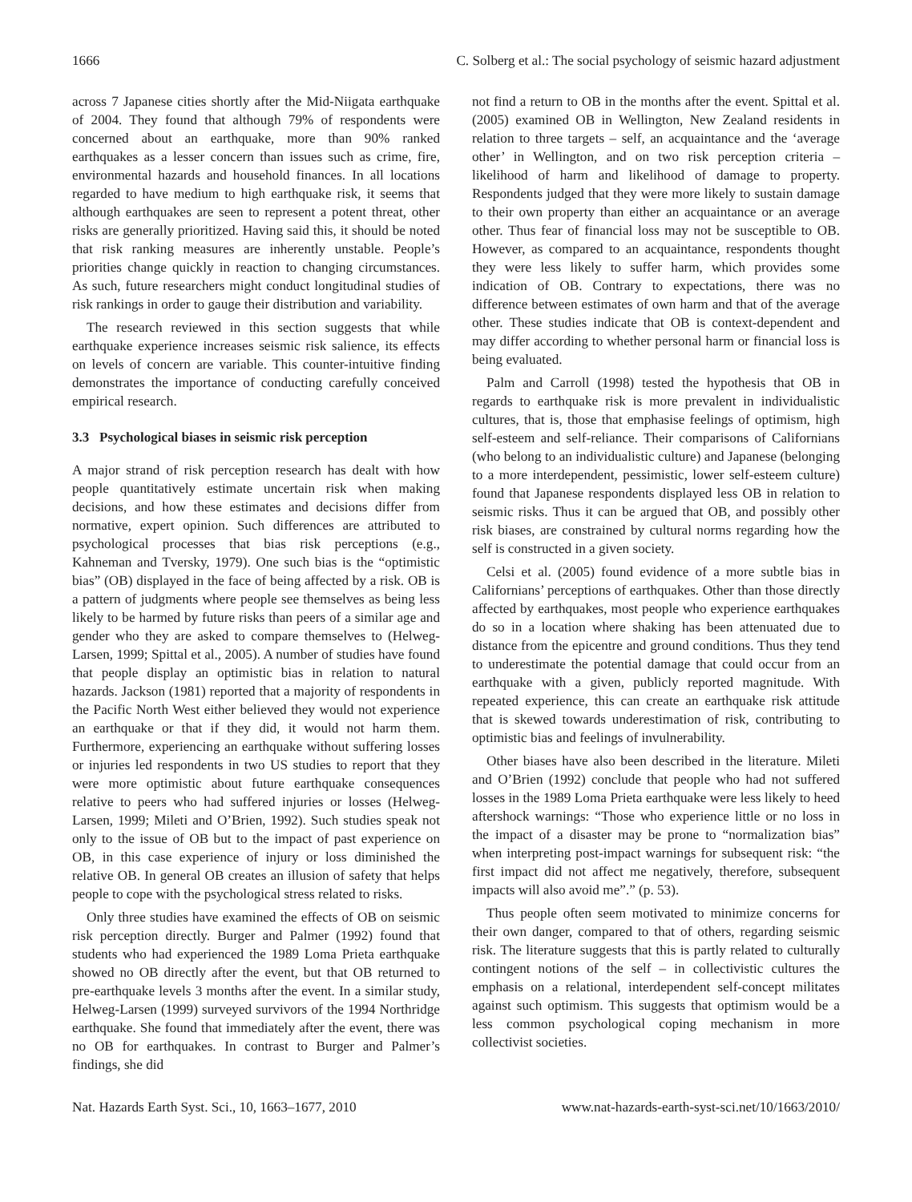1666 C. Solberg et al.: The social psychology of seismic hazard adjustment
across 7 Japanese cities shortly after the Mid-Niigata earthquake of 2004. They found that although 79% of respondents were concerned about an earthquake, more than 90% ranked earthquakes as a lesser concern than issues such as crime, fire, environmental hazards and household finances. In all locations regarded to have medium to high earthquake risk, it seems that although earthquakes are seen to represent a potent threat, other risks are generally prioritized. Having said this, it should be noted that risk ranking measures are inherently unstable. People’s priorities change quickly in reaction to changing circumstances. As such, future researchers might conduct longitudinal studies of risk rankings in order to gauge their distribution and variability.
The research reviewed in this section suggests that while earthquake experience increases seismic risk salience, its effects on levels of concern are variable. This counter-intuitive finding demonstrates the importance of conducting carefully conceived empirical research.
3.3 Psychological biases in seismic risk perception
A major strand of risk perception research has dealt with how people quantitatively estimate uncertain risk when making decisions, and how these estimates and decisions differ from normative, expert opinion. Such differences are attributed to psychological processes that bias risk perceptions (e.g., Kahneman and Tversky, 1979). One such bias is the “optimistic bias” (OB) displayed in the face of being affected by a risk. OB is a pattern of judgments where people see themselves as being less likely to be harmed by future risks than peers of a similar age and gender who they are asked to compare themselves to (Helweg-Larsen, 1999; Spittal et al., 2005). A number of studies have found that people display an optimistic bias in relation to natural hazards. Jackson (1981) reported that a majority of respondents in the Pacific North West either believed they would not experience an earthquake or that if they did, it would not harm them. Furthermore, experiencing an earthquake without suffering losses or injuries led respondents in two US studies to report that they were more optimistic about future earthquake consequences relative to peers who had suffered injuries or losses (Helweg-Larsen, 1999; Mileti and O’Brien, 1992). Such studies speak not only to the issue of OB but to the impact of past experience on OB, in this case experience of injury or loss diminished the relative OB. In general OB creates an illusion of safety that helps people to cope with the psychological stress related to risks.
Only three studies have examined the effects of OB on seismic risk perception directly. Burger and Palmer (1992) found that students who had experienced the 1989 Loma Prieta earthquake showed no OB directly after the event, but that OB returned to pre-earthquake levels 3 months after the event. In a similar study, Helweg-Larsen (1999) surveyed survivors of the 1994 Northridge earthquake. She found that immediately after the event, there was no OB for earthquakes. In contrast to Burger and Palmer’s findings, she did
not find a return to OB in the months after the event. Spittal et al. (2005) examined OB in Wellington, New Zealand residents in relation to three targets – self, an acquaintance and the ‘average other’ in Wellington, and on two risk perception criteria – likelihood of harm and likelihood of damage to property. Respondents judged that they were more likely to sustain damage to their own property than either an acquaintance or an average other. Thus fear of financial loss may not be susceptible to OB. However, as compared to an acquaintance, respondents thought they were less likely to suffer harm, which provides some indication of OB. Contrary to expectations, there was no difference between estimates of own harm and that of the average other. These studies indicate that OB is context-dependent and may differ according to whether personal harm or financial loss is being evaluated.
Palm and Carroll (1998) tested the hypothesis that OB in regards to earthquake risk is more prevalent in individualistic cultures, that is, those that emphasise feelings of optimism, high self-esteem and self-reliance. Their comparisons of Californians (who belong to an individualistic culture) and Japanese (belonging to a more interdependent, pessimistic, lower self-esteem culture) found that Japanese respondents displayed less OB in relation to seismic risks. Thus it can be argued that OB, and possibly other risk biases, are constrained by cultural norms regarding how the self is constructed in a given society.
Celsi et al. (2005) found evidence of a more subtle bias in Californians’ perceptions of earthquakes. Other than those directly affected by earthquakes, most people who experience earthquakes do so in a location where shaking has been attenuated due to distance from the epicentre and ground conditions. Thus they tend to underestimate the potential damage that could occur from an earthquake with a given, publicly reported magnitude. With repeated experience, this can create an earthquake risk attitude that is skewed towards underestimation of risk, contributing to optimistic bias and feelings of invulnerability.
Other biases have also been described in the literature. Mileti and O’Brien (1992) conclude that people who had not suffered losses in the 1989 Loma Prieta earthquake were less likely to heed aftershock warnings: “Those who experience little or no loss in the impact of a disaster may be prone to “normalization bias” when interpreting post-impact warnings for subsequent risk: “the first impact did not affect me negatively, therefore, subsequent impacts will also avoid me”.” (p. 53).
Thus people often seem motivated to minimize concerns for their own danger, compared to that of others, regarding seismic risk. The literature suggests that this is partly related to culturally contingent notions of the self – in collectivistic cultures the emphasis on a relational, interdependent self-concept militates against such optimism. This suggests that optimism would be a less common psychological coping mechanism in more collectivist societies.
Nat. Hazards Earth Syst. Sci., 10, 1663–1677, 2010 www.nat-hazards-earth-syst-sci.net/10/1663/2010/